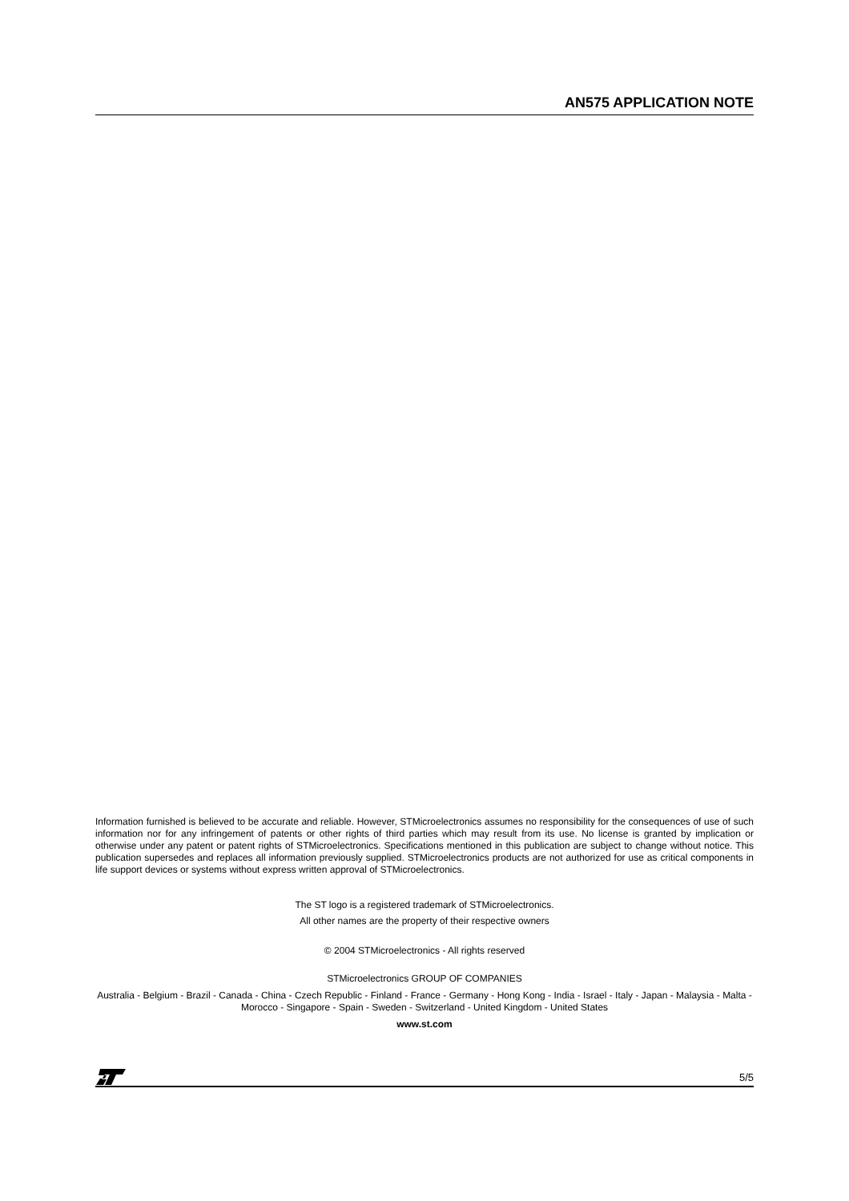AN575 APPLICATION NOTE
Information furnished is believed to be accurate and reliable. However, STMicroelectronics assumes no responsibility for the consequences of use of such information nor for any infringement of patents or other rights of third parties which may result from its use. No license is granted by implication or otherwise under any patent or patent rights of STMicroelectronics. Specifications mentioned in this publication are subject to change without notice. This publication supersedes and replaces all information previously supplied. STMicroelectronics products are not authorized for use as critical components in life support devices or systems without express written approval of STMicroelectronics.
The ST logo is a registered trademark of STMicroelectronics.
All other names are the property of their respective owners
© 2004 STMicroelectronics - All rights reserved
STMicroelectronics GROUP OF COMPANIES
Australia - Belgium - Brazil - Canada - China - Czech Republic - Finland - France - Germany - Hong Kong - India - Israel - Italy - Japan - Malaysia - Malta - Morocco - Singapore - Spain - Sweden - Switzerland - United Kingdom - United States
www.st.com
5/5